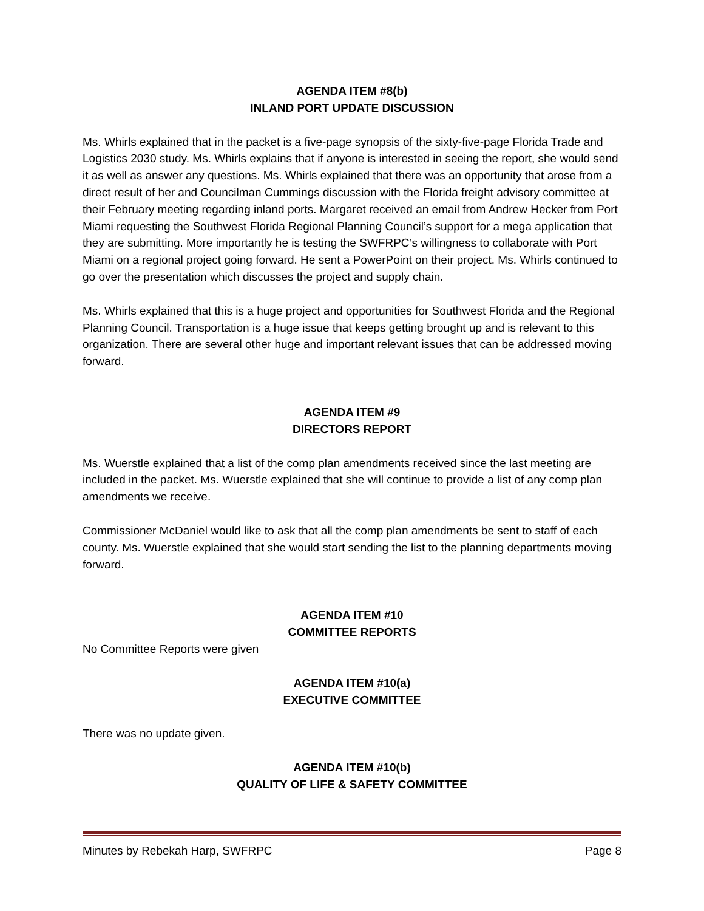AGENDA ITEM #8(b)
INLAND PORT UPDATE DISCUSSION
Ms. Whirls explained that in the packet is a five-page synopsis of the sixty-five-page Florida Trade and Logistics 2030 study. Ms. Whirls explains that if anyone is interested in seeing the report, she would send it as well as answer any questions. Ms. Whirls explained that there was an opportunity that arose from a direct result of her and Councilman Cummings discussion with the Florida freight advisory committee at their February meeting regarding inland ports. Margaret received an email from Andrew Hecker from Port Miami requesting the Southwest Florida Regional Planning Council’s support for a mega application that they are submitting. More importantly he is testing the SWFRPC’s willingness to collaborate with Port Miami on a regional project going forward. He sent a PowerPoint on their project. Ms. Whirls continued to go over the presentation which discusses the project and supply chain.
Ms. Whirls explained that this is a huge project and opportunities for Southwest Florida and the Regional Planning Council. Transportation is a huge issue that keeps getting brought up and is relevant to this organization. There are several other huge and important relevant issues that can be addressed moving forward.
AGENDA ITEM #9
DIRECTORS REPORT
Ms. Wuerstle explained that a list of the comp plan amendments received since the last meeting are included in the packet. Ms. Wuerstle explained that she will continue to provide a list of any comp plan amendments we receive.
Commissioner McDaniel would like to ask that all the comp plan amendments be sent to staff of each county. Ms. Wuerstle explained that she would start sending the list to the planning departments moving forward.
AGENDA ITEM #10
COMMITTEE REPORTS
No Committee Reports were given
AGENDA ITEM #10(a)
EXECUTIVE COMMITTEE
There was no update given.
AGENDA ITEM #10(b)
QUALITY OF LIFE & SAFETY COMMITTEE
Minutes by Rebekah Harp, SWFRPC Page 8